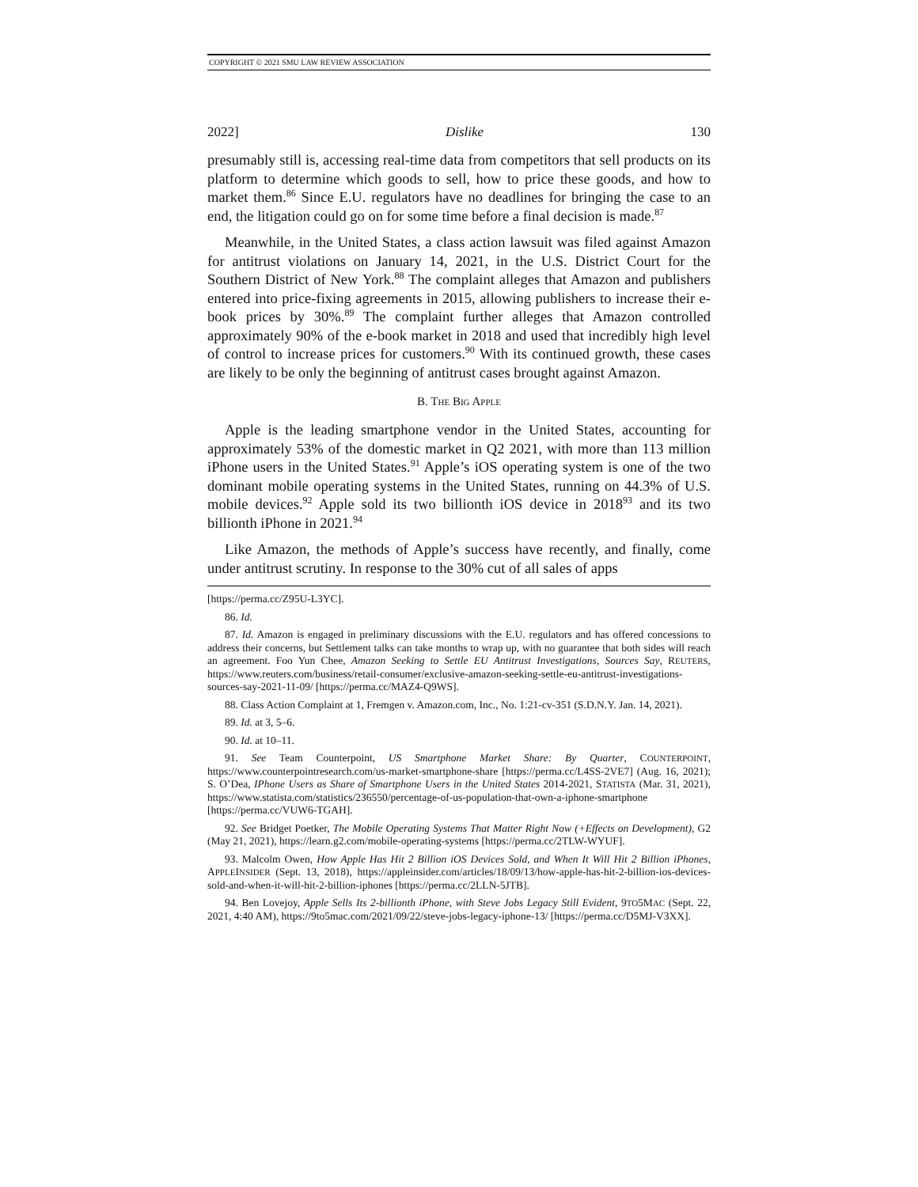COPYRIGHT © 2021 SMU LAW REVIEW ASSOCIATION
2022] Dislike 130
presumably still is, accessing real-time data from competitors that sell products on its platform to determine which goods to sell, how to price these goods, and how to market them.<sup>86</sup> Since E.U. regulators have no deadlines for bringing the case to an end, the litigation could go on for some time before a final decision is made.<sup>87</sup>
Meanwhile, in the United States, a class action lawsuit was filed against Amazon for antitrust violations on January 14, 2021, in the U.S. District Court for the Southern District of New York.<sup>88</sup> The complaint alleges that Amazon and publishers entered into price-fixing agreements in 2015, allowing publishers to increase their e-book prices by 30%.<sup>89</sup> The complaint further alleges that Amazon controlled approximately 90% of the e-book market in 2018 and used that incredibly high level of control to increase prices for customers.<sup>90</sup> With its continued growth, these cases are likely to be only the beginning of antitrust cases brought against Amazon.
B. THE BIG APPLE
Apple is the leading smartphone vendor in the United States, accounting for approximately 53% of the domestic market in Q2 2021, with more than 113 million iPhone users in the United States.<sup>91</sup> Apple’s iOS operating system is one of the two dominant mobile operating systems in the United States, running on 44.3% of U.S. mobile devices.<sup>92</sup> Apple sold its two billionth iOS device in 2018<sup>93</sup> and its two billionth iPhone in 2021.<sup>94</sup>
Like Amazon, the methods of Apple’s success have recently, and finally, come under antitrust scrutiny. In response to the 30% cut of all sales of apps
[https://perma.cc/Z95U-L3YC].
86. Id.
87. Id. Amazon is engaged in preliminary discussions with the E.U. regulators and has offered concessions to address their concerns, but Settlement talks can take months to wrap up, with no guarantee that both sides will reach an agreement. Foo Yun Chee, Amazon Seeking to Settle EU Antitrust Investigations, Sources Say, REUTERS, https://www.reuters.com/business/retail-consumer/exclusive-amazon-seeking-settle-eu-antitrust-investigations-sources-say-2021-11-09/ [https://perma.cc/MAZ4-Q9WS].
88. Class Action Complaint at 1, Fremgen v. Amazon.com, Inc., No. 1:21-cv-351 (S.D.N.Y. Jan. 14, 2021).
89. Id. at 3, 5–6.
90. Id. at 10–11.
91. See Team Counterpoint, US Smartphone Market Share: By Quarter, COUNTERPOINT, https://www.counterpointresearch.com/us-market-smartphone-share [https://perma.cc/L4SS-2VE7] (Aug. 16, 2021); S. O’Dea, IPhone Users as Share of Smartphone Users in the United States 2014-2021, STATISTA (Mar. 31, 2021), https://www.statista.com/statistics/236550/percentage-of-us-population-that-own-a-iphone-smartphone [https://perma.cc/VUW6-TGAH].
92. See Bridget Poetker, The Mobile Operating Systems That Matter Right Now (+Effects on Development), G2 (May 21, 2021), https://learn.g2.com/mobile-operating-systems [https://perma.cc/2TLW-WYUF].
93. Malcolm Owen, How Apple Has Hit 2 Billion iOS Devices Sold, and When It Will Hit 2 Billion iPhones, APPLEINSIDER (Sept. 13, 2018), https://appleinsider.com/articles/18/09/13/how-apple-has-hit-2-billion-ios-devices-sold-and-when-it-will-hit-2-billion-iphones [https://perma.cc/2LLN-5JTB].
94. Ben Lovejoy, Apple Sells Its 2-billionth iPhone, with Steve Jobs Legacy Still Evident, 9TO5MAC (Sept. 22, 2021, 4:40 AM), https://9to5mac.com/2021/09/22/steve-jobs-legacy-iphone-13/ [https://perma.cc/D5MJ-V3XX].